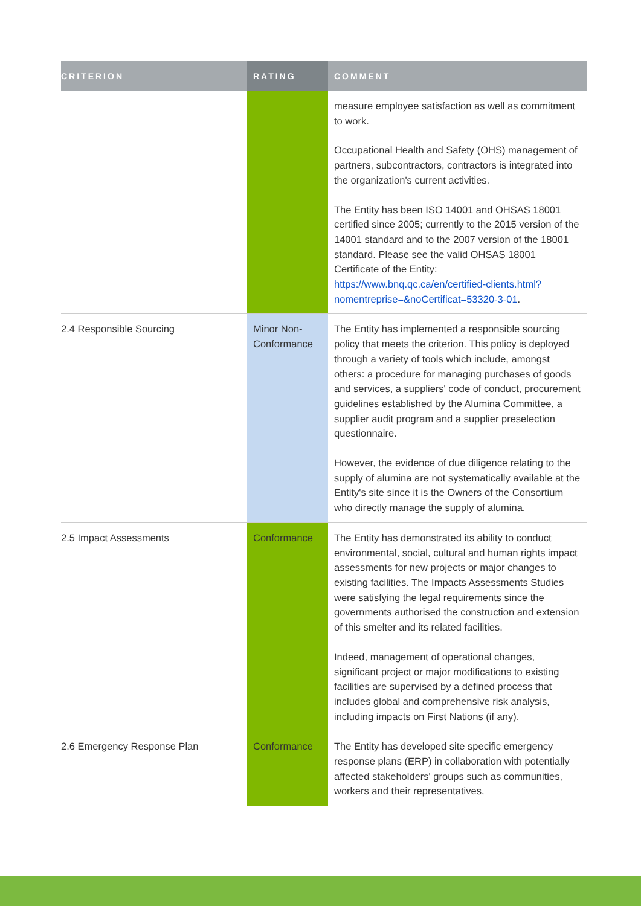| CRITERION | RATING | COMMENT |
| --- | --- | --- |
| | | measure employee satisfaction as well as commitment to work. Occupational Health and Safety (OHS) management of partners, subcontractors, contractors is integrated into the organization's current activities. The Entity has been ISO 14001 and OHSAS 18001 certified since 2005; currently to the 2015 version of the 14001 standard and to the 2007 version of the 18001 standard. Please see the valid OHSAS 18001 Certificate of the Entity: https://www.bnq.qc.ca/en/certified-clients.html?nomentreprise=&noCertificat=53320-3-01 . |
| 2.4 Responsible Sourcing | Minor Non-Conformance | The Entity has implemented a responsible sourcing policy that meets the criterion. This policy is deployed through a variety of tools which include, amongst others: a procedure for managing purchases of goods and services, a suppliers' code of conduct, procurement guidelines established by the Alumina Committee, a supplier audit program and a supplier preselection questionnaire. However, the evidence of due diligence relating to the supply of alumina are not systematically available at the Entity's site since it is the Owners of the Consortium who directly manage the supply of alumina. |
| 2.5 Impact Assessments | Conformance | The Entity has demonstrated its ability to conduct environmental, social, cultural and human rights impact assessments for new projects or major changes to existing facilities. The Impacts Assessments Studies were satisfying the legal requirements since the governments authorised the construction and extension of this smelter and its related facilities. Indeed, management of operational changes, significant project or major modifications to existing facilities are supervised by a defined process that includes global and comprehensive risk analysis, including impacts on First Nations (if any). |
| 2.6 Emergency Response Plan | Conformance | The Entity has developed site specific emergency response plans (ERP) in collaboration with potentially affected stakeholders' groups such as communities, workers and their representatives, |